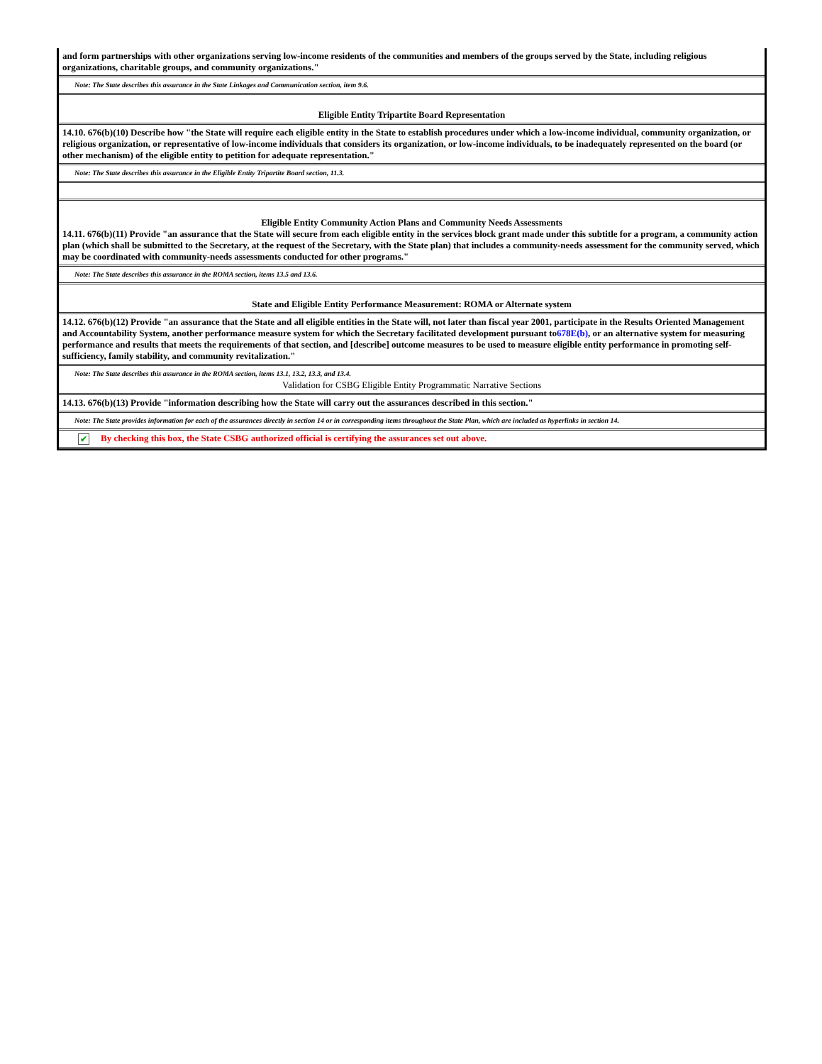and form partnerships with other organizations serving low-income residents of the communities and members of the groups served by the State, including religious organizations, charitable groups, and community organizations."
Note: The State describes this assurance in the State Linkages and Communication section, item 9.6.
Eligible Entity Tripartite Board Representation
14.10. 676(b)(10) Describe how "the State will require each eligible entity in the State to establish procedures under which a low-income individual, community organization, or religious organization, or representative of low-income individuals that considers its organization, or low-income individuals, to be inadequately represented on the board (or other mechanism) of the eligible entity to petition for adequate representation."
Note: The State describes this assurance in the Eligible Entity Tripartite Board section, 11.3.
Eligible Entity Community Action Plans and Community Needs Assessments
14.11. 676(b)(11) Provide "an assurance that the State will secure from each eligible entity in the services block grant made under this subtitle for a program, a community action plan (which shall be submitted to the Secretary, at the request of the Secretary, with the State plan) that includes a community-needs assessment for the community served, which may be coordinated with community-needs assessments conducted for other programs."
Note: The State describes this assurance in the ROMA section, items 13.5 and 13.6.
State and Eligible Entity Performance Measurement: ROMA or Alternate system
14.12. 676(b)(12) Provide "an assurance that the State and all eligible entities in the State will, not later than fiscal year 2001, participate in the Results Oriented Management and Accountability System, another performance measure system for which the Secretary facilitated development pursuant to678E(b), or an alternative system for measuring performance and results that meets the requirements of that section, and [describe] outcome measures to be used to measure eligible entity performance in promoting self-sufficiency, family stability, and community revitalization."
Note: The State describes this assurance in the ROMA section, items 13.1, 13.2, 13.3, and 13.4.
Validation for CSBG Eligible Entity Programmatic Narrative Sections
14.13. 676(b)(13) Provide "information describing how the State will carry out the assurances described in this section."
Note: The State provides information for each of the assurances directly in section 14 or in corresponding items throughout the State Plan, which are included as hyperlinks in section 14.
✔ By checking this box, the State CSBG authorized official is certifying the assurances set out above.